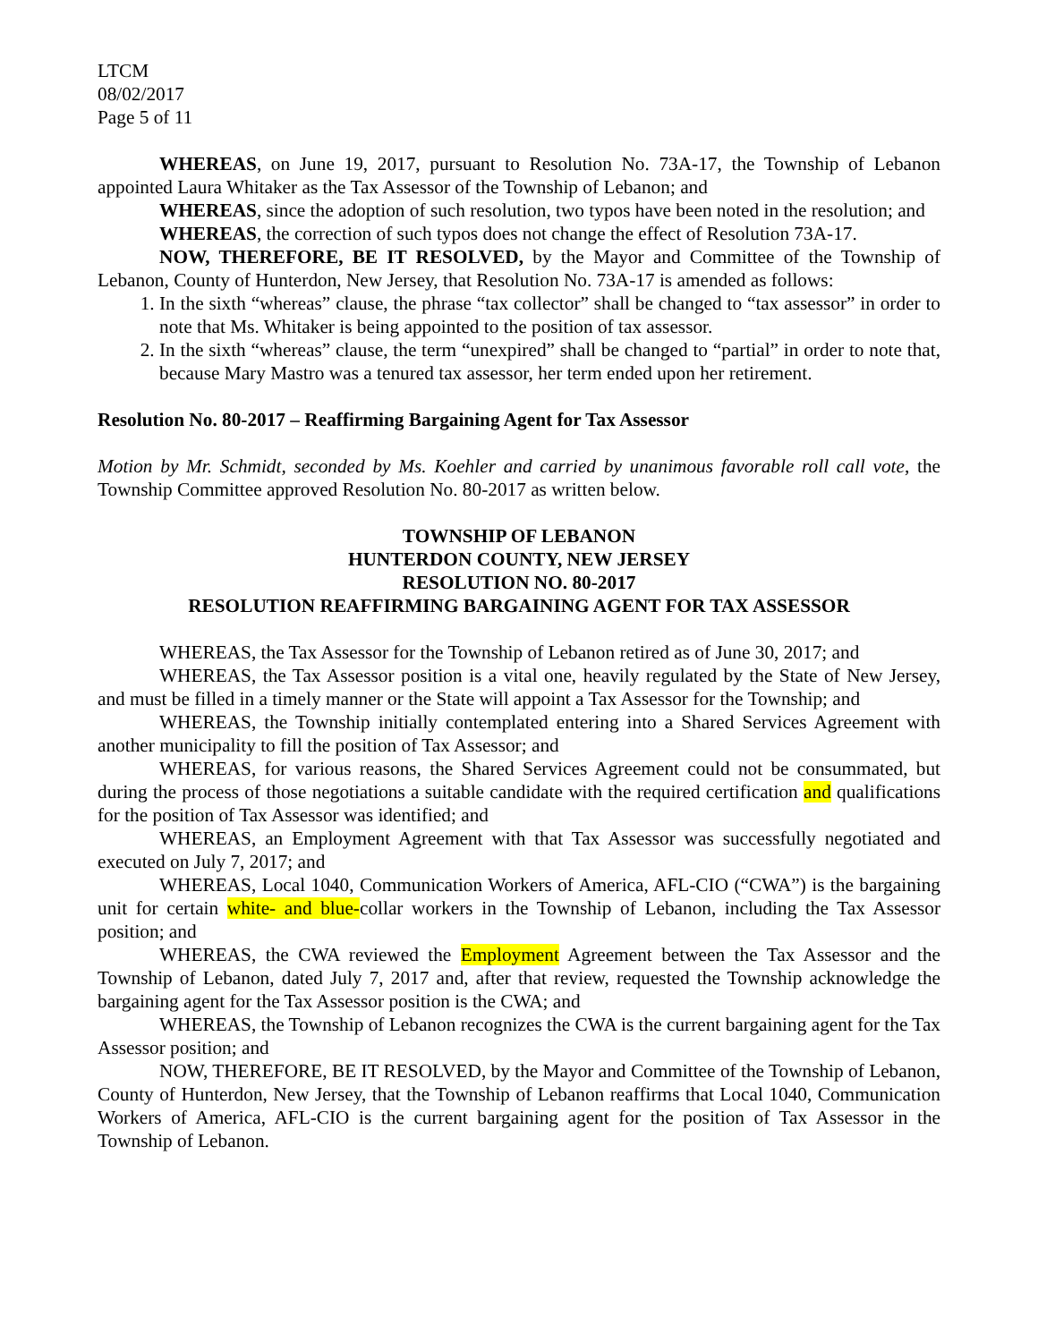LTCM
08/02/2017
Page 5 of 11
WHEREAS, on June 19, 2017, pursuant to Resolution No. 73A-17, the Township of Lebanon appointed Laura Whitaker as the Tax Assessor of the Township of Lebanon; and
WHEREAS, since the adoption of such resolution, two typos have been noted in the resolution; and
WHEREAS, the correction of such typos does not change the effect of Resolution 73A-17.
NOW, THEREFORE, BE IT RESOLVED, by the Mayor and Committee of the Township of Lebanon, County of Hunterdon, New Jersey, that Resolution No. 73A-17 is amended as follows:
1. In the sixth “whereas” clause, the phrase “tax collector” shall be changed to “tax assessor” in order to note that Ms. Whitaker is being appointed to the position of tax assessor.
2. In the sixth “whereas” clause, the term “unexpired” shall be changed to “partial” in order to note that, because Mary Mastro was a tenured tax assessor, her term ended upon her retirement.
Resolution No. 80-2017 – Reaffirming Bargaining Agent for Tax Assessor
Motion by Mr. Schmidt, seconded by Ms. Koehler and carried by unanimous favorable roll call vote, the Township Committee approved Resolution No. 80-2017 as written below.
TOWNSHIP OF LEBANON
HUNTERDON COUNTY, NEW JERSEY
RESOLUTION NO. 80-2017
RESOLUTION REAFFIRMING BARGAINING AGENT FOR TAX ASSESSOR
WHEREAS, the Tax Assessor for the Township of Lebanon retired as of June 30, 2017; and
WHEREAS, the Tax Assessor position is a vital one, heavily regulated by the State of New Jersey, and must be filled in a timely manner or the State will appoint a Tax Assessor for the Township; and
WHEREAS, the Township initially contemplated entering into a Shared Services Agreement with another municipality to fill the position of Tax Assessor; and
WHEREAS, for various reasons, the Shared Services Agreement could not be consummated, but during the process of those negotiations a suitable candidate with the required certification and qualifications for the position of Tax Assessor was identified; and
WHEREAS, an Employment Agreement with that Tax Assessor was successfully negotiated and executed on July 7, 2017; and
WHEREAS, Local 1040, Communication Workers of America, AFL-CIO (“CWA”) is the bargaining unit for certain white- and blue-collar workers in the Township of Lebanon, including the Tax Assessor position; and
WHEREAS, the CWA reviewed the Employment Agreement between the Tax Assessor and the Township of Lebanon, dated July 7, 2017 and, after that review, requested the Township acknowledge the bargaining agent for the Tax Assessor position is the CWA; and
WHEREAS, the Township of Lebanon recognizes the CWA is the current bargaining agent for the Tax Assessor position; and
NOW, THEREFORE, BE IT RESOLVED, by the Mayor and Committee of the Township of Lebanon, County of Hunterdon, New Jersey, that the Township of Lebanon reaffirms that Local 1040, Communication Workers of America, AFL-CIO is the current bargaining agent for the position of Tax Assessor in the Township of Lebanon.